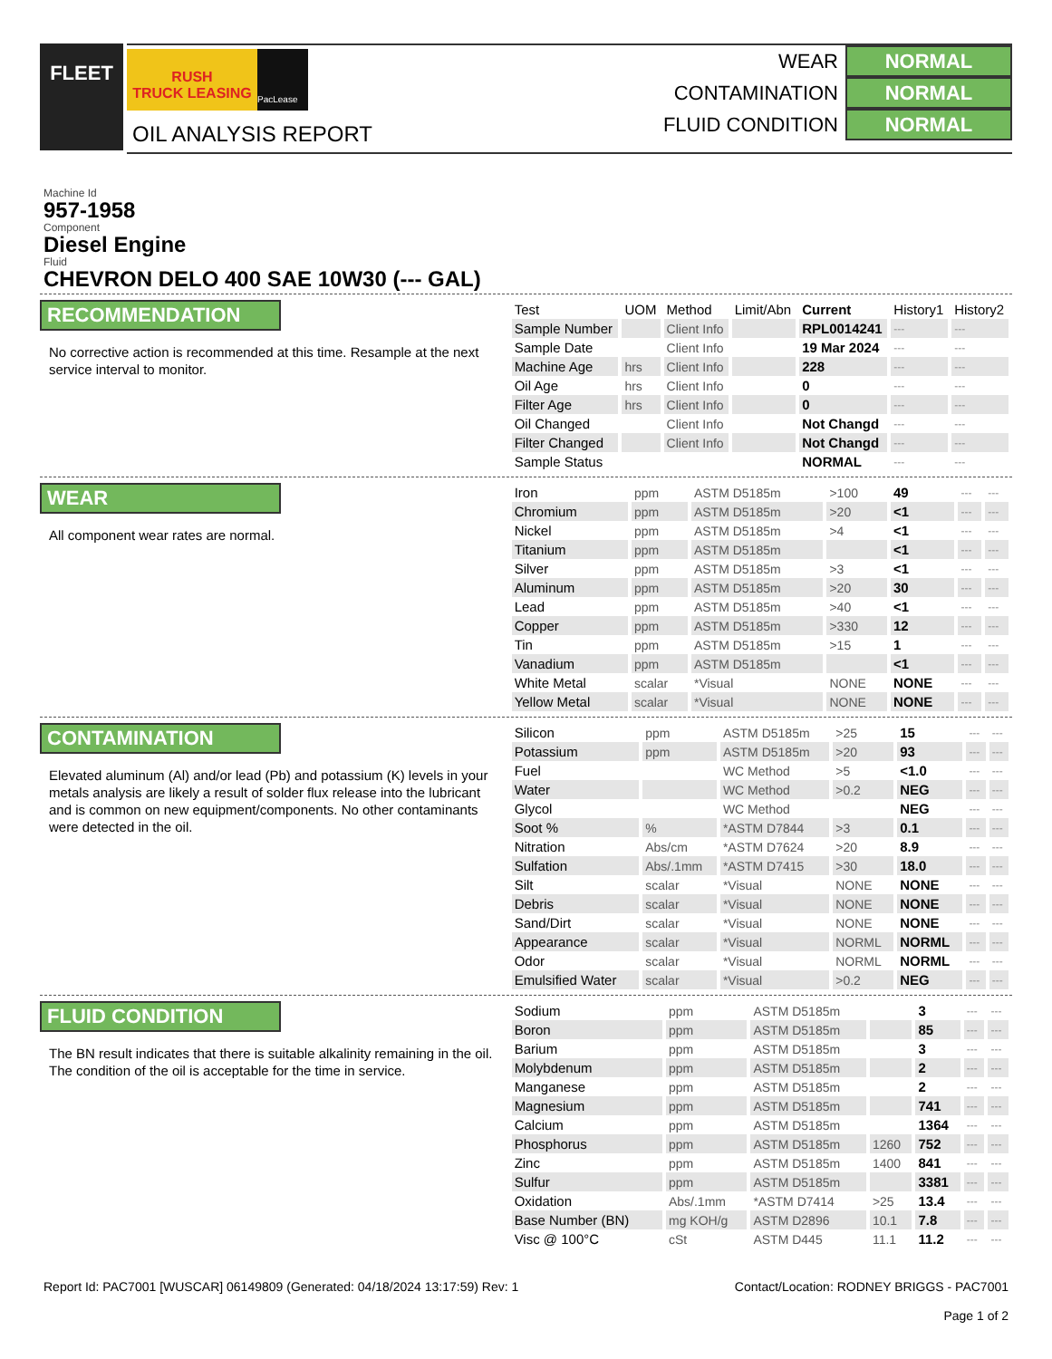FLEET
RUSH
TRUCK LEASING
PacLease
OIL ANALYSIS REPORT
WEAR NORMAL
CONTAMINATION NORMAL
FLUID CONDITION NORMAL
Machine Id
957-1958
Component
Diesel Engine
Fluid
CHEVRON DELO 400 SAE 10W30 (--- GAL)
RECOMMENDATION
No corrective action is recommended at this time. Resample at the next service interval to monitor.
| Test | UOM | Method | Limit/Abn | Current | History1 | History2 |
| --- | --- | --- | --- | --- | --- | --- |
| Sample Number | | Client Info | | RPL0014241 | --- | --- |
| Sample Date | | Client Info | | 19 Mar 2024 | --- | --- |
| Machine Age | hrs | Client Info | | 228 | --- | --- |
| Oil Age | hrs | Client Info | | 0 | --- | --- |
| Filter Age | hrs | Client Info | | 0 | --- | --- |
| Oil Changed | | Client Info | | Not Changd | --- | --- |
| Filter Changed | | Client Info | | Not Changd | --- | --- |
| Sample Status | | | | NORMAL | --- | --- |
WEAR
All component wear rates are normal.
| Iron | ppm | ASTM D5185m | >100 | 49 | --- | --- |
| Chromium | ppm | ASTM D5185m | >20 | <1 | --- | --- |
| Nickel | ppm | ASTM D5185m | >4 | <1 | --- | --- |
| Titanium | ppm | ASTM D5185m | | <1 | --- | --- |
| Silver | ppm | ASTM D5185m | >3 | <1 | --- | --- |
| Aluminum | ppm | ASTM D5185m | >20 | 30 | --- | --- |
| Lead | ppm | ASTM D5185m | >40 | <1 | --- | --- |
| Copper | ppm | ASTM D5185m | >330 | 12 | --- | --- |
| Tin | ppm | ASTM D5185m | >15 | 1 | --- | --- |
| Vanadium | ppm | ASTM D5185m | | <1 | --- | --- |
| White Metal | scalar | *Visual | NONE | NONE | --- | --- |
| Yellow Metal | scalar | *Visual | NONE | NONE | --- | --- |
CONTAMINATION
Elevated aluminum (Al) and/or lead (Pb) and potassium (K) levels in your metals analysis are likely a result of solder flux release into the lubricant and is common on new equipment/components. No other contaminants were detected in the oil.
| Silicon | ppm | ASTM D5185m | >25 | 15 | --- | --- |
| Potassium | ppm | ASTM D5185m | >20 | 93 | --- | --- |
| Fuel | | WC Method | >5 | <1.0 | --- | --- |
| Water | | WC Method | >0.2 | NEG | --- | --- |
| Glycol | | WC Method | | NEG | --- | --- |
| Soot % | % | *ASTM D7844 | >3 | 0.1 | --- | --- |
| Nitration | Abs/cm | *ASTM D7624 | >20 | 8.9 | --- | --- |
| Sulfation | Abs/.1mm | *ASTM D7415 | >30 | 18.0 | --- | --- |
| Silt | scalar | *Visual | NONE | NONE | --- | --- |
| Debris | scalar | *Visual | NONE | NONE | --- | --- |
| Sand/Dirt | scalar | *Visual | NONE | NONE | --- | --- |
| Appearance | scalar | *Visual | NORML | NORML | --- | --- |
| Odor | scalar | *Visual | NORML | NORML | --- | --- |
| Emulsified Water | scalar | *Visual | >0.2 | NEG | --- | --- |
FLUID CONDITION
The BN result indicates that there is suitable alkalinity remaining in the oil. The condition of the oil is acceptable for the time in service.
| Sodium | ppm | ASTM D5185m | | 3 | --- | --- |
| Boron | ppm | ASTM D5185m | | 85 | --- | --- |
| Barium | ppm | ASTM D5185m | | 3 | --- | --- |
| Molybdenum | ppm | ASTM D5185m | | 2 | --- | --- |
| Manganese | ppm | ASTM D5185m | | 2 | --- | --- |
| Magnesium | ppm | ASTM D5185m | | 741 | --- | --- |
| Calcium | ppm | ASTM D5185m | | 1364 | --- | --- |
| Phosphorus | ppm | ASTM D5185m | 1260 | 752 | --- | --- |
| Zinc | ppm | ASTM D5185m | 1400 | 841 | --- | --- |
| Sulfur | ppm | ASTM D5185m | | 3381 | --- | --- |
| Oxidation | Abs/.1mm | *ASTM D7414 | >25 | 13.4 | --- | --- |
| Base Number (BN) | mg KOH/g | ASTM D2896 | 10.1 | 7.8 | --- | --- |
| Visc @ 100°C | cSt | ASTM D445 | 11.1 | 11.2 | --- | --- |
Report Id: PAC7001 [WUSCAR] 06149809 (Generated: 04/18/2024 13:17:59) Rev: 1
Contact/Location: RODNEY BRIGGS - PAC7001
Page 1 of 2